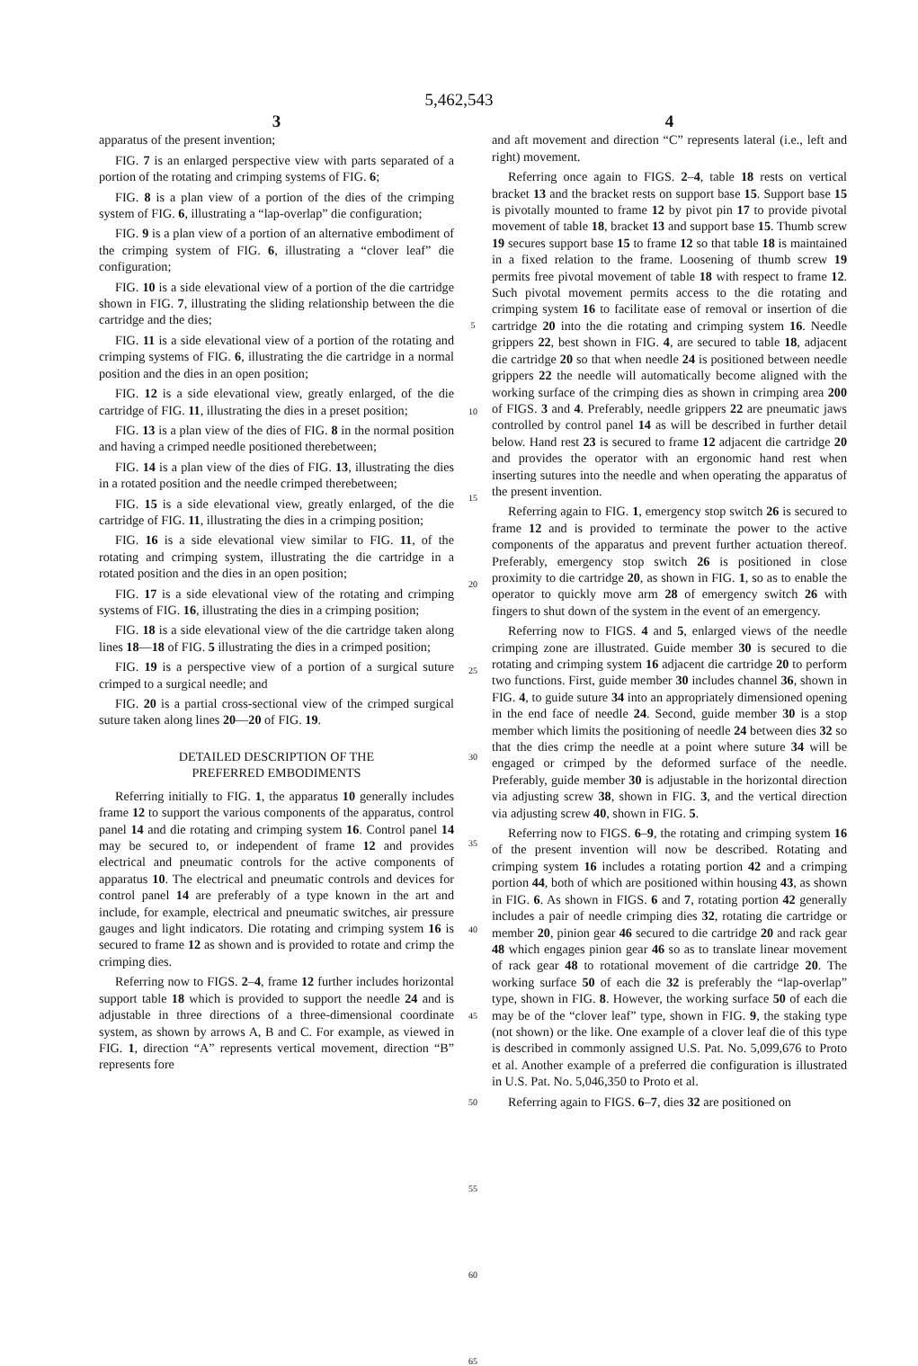5,462,543
3
apparatus of the present invention;
FIG. 7 is an enlarged perspective view with parts separated of a portion of the rotating and crimping systems of FIG. 6;
FIG. 8 is a plan view of a portion of the dies of the crimping system of FIG. 6, illustrating a “lap-overlap” die configuration;
FIG. 9 is a plan view of a portion of an alternative embodiment of the crimping system of FIG. 6, illustrating a “clover leaf” die configuration;
FIG. 10 is a side elevational view of a portion of the die cartridge shown in FIG. 7, illustrating the sliding relationship between the die cartridge and the dies;
FIG. 11 is a side elevational view of a portion of the rotating and crimping systems of FIG. 6, illustrating the die cartridge in a normal position and the dies in an open position;
FIG. 12 is a side elevational view, greatly enlarged, of the die cartridge of FIG. 11, illustrating the dies in a preset position;
FIG. 13 is a plan view of the dies of FIG. 8 in the normal position and having a crimped needle positioned therebetween;
FIG. 14 is a plan view of the dies of FIG. 13, illustrating the dies in a rotated position and the needle crimped therebetween;
FIG. 15 is a side elevational view, greatly enlarged, of the die cartridge of FIG. 11, illustrating the dies in a crimping position;
FIG. 16 is a side elevational view similar to FIG. 11, of the rotating and crimping system, illustrating the die cartridge in a rotated position and the dies in an open position;
FIG. 17 is a side elevational view of the rotating and crimping systems of FIG. 16, illustrating the dies in a crimping position;
FIG. 18 is a side elevational view of the die cartridge taken along lines 18—18 of FIG. 5 illustrating the dies in a crimped position;
FIG. 19 is a perspective view of a portion of a surgical suture crimped to a surgical needle; and
FIG. 20 is a partial cross-sectional view of the crimped surgical suture taken along lines 20—20 of FIG. 19.
DETAILED DESCRIPTION OF THE
PREFERRED EMBODIMENTS
Referring initially to FIG. 1, the apparatus 10 generally includes frame 12 to support the various components of the apparatus, control panel 14 and die rotating and crimping system 16. Control panel 14 may be secured to, or independent of frame 12 and provides electrical and pneumatic controls for the active components of apparatus 10. The electrical and pneumatic controls and devices for control panel 14 are preferably of a type known in the art and include, for example, electrical and pneumatic switches, air pressure gauges and light indicators. Die rotating and crimping system 16 is secured to frame 12 as shown and is provided to rotate and crimp the crimping dies.
Referring now to FIGS. 2–4, frame 12 further includes horizontal support table 18 which is provided to support the needle 24 and is adjustable in three directions of a three-dimensional coordinate system, as shown by arrows A, B and C. For example, as viewed in FIG. 1, direction “A” represents vertical movement, direction “B” represents fore
5
10
15
20
25
30
35
40
45
50
55
60
65
4
and aft movement and direction “C” represents lateral (i.e., left and right) movement.
Referring once again to FIGS. 2–4, table 18 rests on vertical bracket 13 and the bracket rests on support base 15. Support base 15 is pivotally mounted to frame 12 by pivot pin 17 to provide pivotal movement of table 18, bracket 13 and support base 15. Thumb screw 19 secures support base 15 to frame 12 so that table 18 is maintained in a fixed relation to the frame. Loosening of thumb screw 19 permits free pivotal movement of table 18 with respect to frame 12. Such pivotal movement permits access to the die rotating and crimping system 16 to facilitate ease of removal or insertion of die cartridge 20 into the die rotating and crimping system 16. Needle grippers 22, best shown in FIG. 4, are secured to table 18, adjacent die cartridge 20 so that when needle 24 is positioned between needle grippers 22 the needle will automatically become aligned with the working surface of the crimping dies as shown in crimping area 200 of FIGS. 3 and 4. Preferably, needle grippers 22 are pneumatic jaws controlled by control panel 14 as will be described in further detail below. Hand rest 23 is secured to frame 12 adjacent die cartridge 20 and provides the operator with an ergonomic hand rest when inserting sutures into the needle and when operating the apparatus of the present invention.
Referring again to FIG. 1, emergency stop switch 26 is secured to frame 12 and is provided to terminate the power to the active components of the apparatus and prevent further actuation thereof. Preferably, emergency stop switch 26 is positioned in close proximity to die cartridge 20, as shown in FIG. 1, so as to enable the operator to quickly move arm 28 of emergency switch 26 with fingers to shut down of the system in the event of an emergency.
Referring now to FIGS. 4 and 5, enlarged views of the needle crimping zone are illustrated. Guide member 30 is secured to die rotating and crimping system 16 adjacent die cartridge 20 to perform two functions. First, guide member 30 includes channel 36, shown in FIG. 4, to guide suture 34 into an appropriately dimensioned opening in the end face of needle 24. Second, guide member 30 is a stop member which limits the positioning of needle 24 between dies 32 so that the dies crimp the needle at a point where suture 34 will be engaged or crimped by the deformed surface of the needle. Preferably, guide member 30 is adjustable in the horizontal direction via adjusting screw 38, shown in FIG. 3, and the vertical direction via adjusting screw 40, shown in FIG. 5.
Referring now to FIGS. 6–9, the rotating and crimping system 16 of the present invention will now be described. Rotating and crimping system 16 includes a rotating portion 42 and a crimping portion 44, both of which are positioned within housing 43, as shown in FIG. 6. As shown in FIGS. 6 and 7, rotating portion 42 generally includes a pair of needle crimping dies 32, rotating die cartridge or member 20, pinion gear 46 secured to die cartridge 20 and rack gear 48 which engages pinion gear 46 so as to translate linear movement of rack gear 48 to rotational movement of die cartridge 20. The working surface 50 of each die 32 is preferably the “lap-overlap” type, shown in FIG. 8. However, the working surface 50 of each die may be of the “clover leaf” type, shown in FIG. 9, the staking type (not shown) or the like. One example of a clover leaf die of this type is described in commonly assigned U.S. Pat. No. 5,099,676 to Proto et al. Another example of a preferred die configuration is illustrated in U.S. Pat. No. 5,046,350 to Proto et al.
Referring again to FIGS. 6–7, dies 32 are positioned on